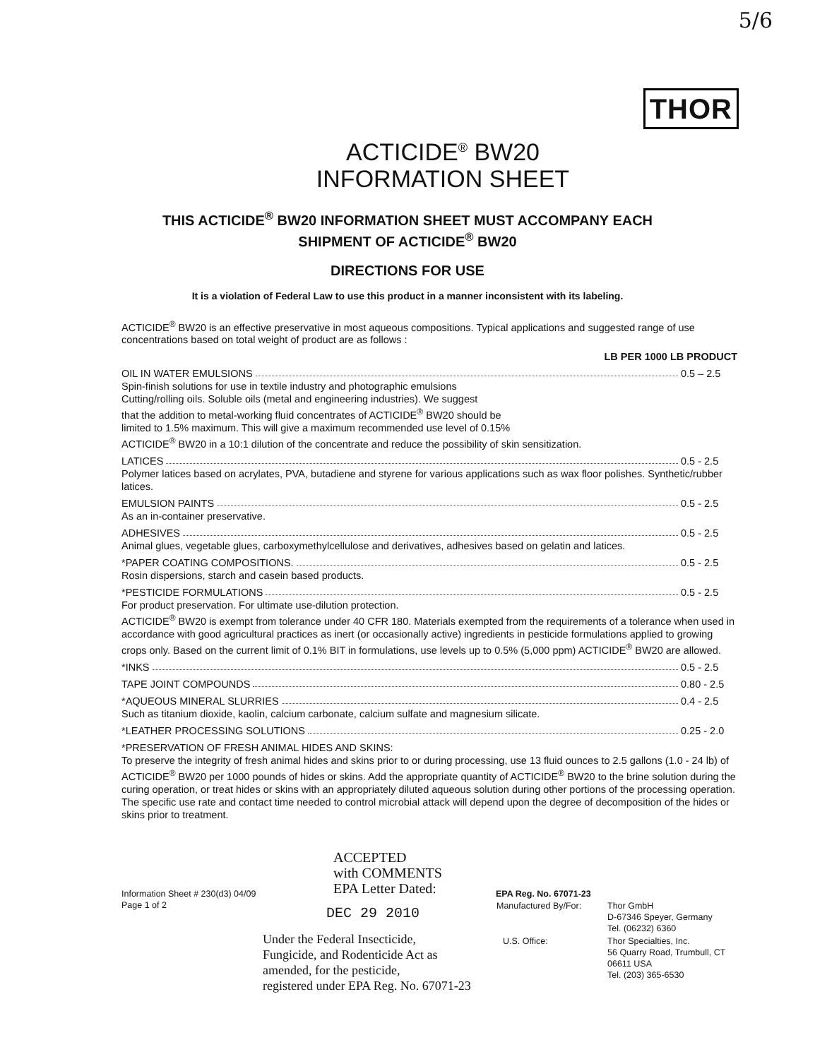5/6
THOR
ACTICIDE<sup>®</sup> BW20
INFORMATION SHEET
THIS ACTICIDE<sup>®</sup> BW20 INFORMATION SHEET MUST ACCOMPANY EACH
SHIPMENT OF ACTICIDE<sup>®</sup> BW20
DIRECTIONS FOR USE
It is a violation of Federal Law to use this product in a manner inconsistent with its labeling.
ACTICIDE<sup>®</sup> BW20 is an effective preservative in most aqueous compositions. Typical applications and suggested range of use concentrations based on total weight of product are as follows :
LB PER 1000 LB PRODUCT
OIL IN WATER EMULSIONS 0.5 – 2.5
Spin-finish solutions for use in textile industry and photographic emulsions
Cutting/rolling oils. Soluble oils (metal and engineering industries). We suggest
that the addition to metal-working fluid concentrates of ACTICIDE<sup>®</sup> BW20 should be
limited to 1.5% maximum. This will give a maximum recommended use level of 0.15%
ACTICIDE<sup>®</sup> BW20 in a 10:1 dilution of the concentrate and reduce the possibility of skin sensitization.
LATICES 0.5 - 2.5
Polymer latices based on acrylates, PVA, butadiene and styrene for various applications such as wax floor polishes. Synthetic/rubber latices.
EMULSION PAINTS 0.5 - 2.5
As an in-container preservative.
ADHESIVES 0.5 - 2.5
Animal glues, vegetable glues, carboxymethylcellulose and derivatives, adhesives based on gelatin and latices.
*PAPER COATING COMPOSITIONS. 0.5 - 2.5
Rosin dispersions, starch and casein based products.
*PESTICIDE FORMULATIONS 0.5 - 2.5
For product preservation. For ultimate use-dilution protection.
ACTICIDE<sup>®</sup> BW20 is exempt from tolerance under 40 CFR 180. Materials exempted from the requirements of a tolerance when used in accordance with good agricultural practices as inert (or occasionally active) ingredients in pesticide formulations applied to growing crops only. Based on the current limit of 0.1% BIT in formulations, use levels up to 0.5% (5,000 ppm) ACTICIDE<sup>®</sup> BW20 are allowed.
*INKS 0.5 - 2.5
TAPE JOINT COMPOUNDS 0.80 - 2.5
*AQUEOUS MINERAL SLURRIES 0.4 - 2.5
Such as titanium dioxide, kaolin, calcium carbonate, calcium sulfate and magnesium silicate.
*LEATHER PROCESSING SOLUTIONS 0.25 - 2.0
*PRESERVATION OF FRESH ANIMAL HIDES AND SKINS:
To preserve the integrity of fresh animal hides and skins prior to or during processing, use 13 fluid ounces to 2.5 gallons (1.0 - 24 lb) of ACTICIDE<sup>®</sup> BW20 per 1000 pounds of hides or skins. Add the appropriate quantity of ACTICIDE<sup>®</sup> BW20 to the brine solution during the curing operation, or treat hides or skins with an appropriately diluted aqueous solution during other portions of the processing operation. The specific use rate and contact time needed to control microbial attack will depend upon the degree of decomposition of the hides or skins prior to treatment.
Information Sheet # 230(d3) 04/09
Page 1 of 2
ACCEPTED
with COMMENTS
EPA Letter Dated:
DEC 29 2010
Under the Federal Insecticide,
Fungicide, and Rodenticide Act as
amended, for the pesticide,
registered under EPA Reg. No. 67071-23
EPA Reg. No. 67071-23
| Manufactured By/For: | Thor GmbH D-67346 Speyer, Germany Tel. (06232) 6360 |
| U.S. Office: | Thor Specialties, Inc. 56 Quarry Road, Trumbull, CT 06611 USA Tel. (203) 365-6530 |